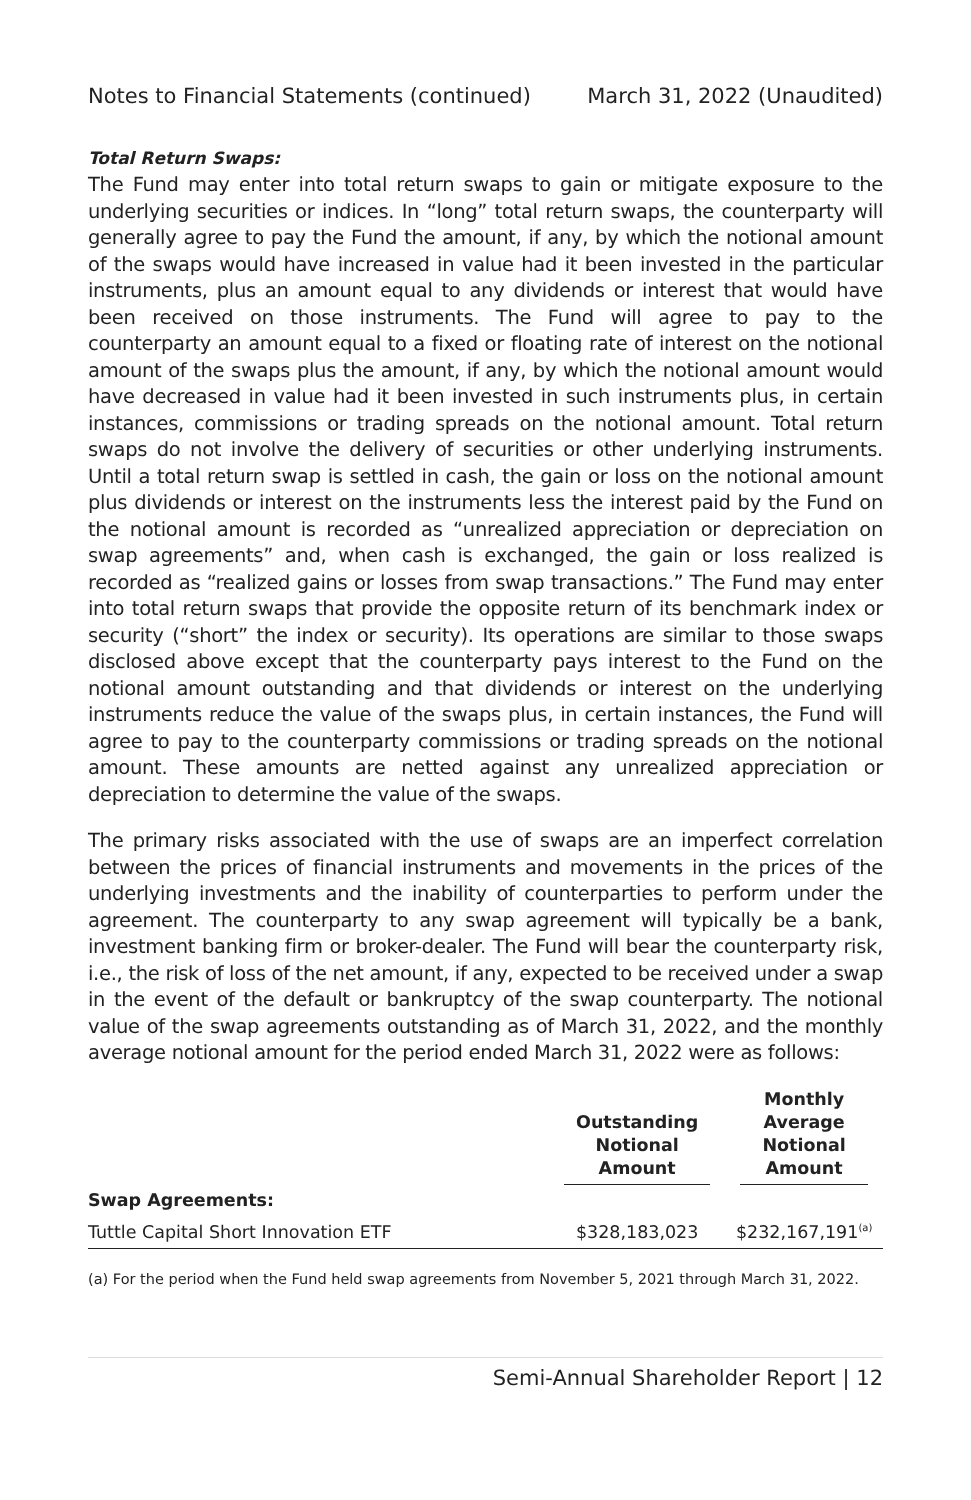Notes to Financial Statements (continued) March 31, 2022 (Unaudited)
Total Return Swaps:
The Fund may enter into total return swaps to gain or mitigate exposure to the underlying securities or indices. In “long” total return swaps, the counterparty will generally agree to pay the Fund the amount, if any, by which the notional amount of the swaps would have increased in value had it been invested in the particular instruments, plus an amount equal to any dividends or interest that would have been received on those instruments. The Fund will agree to pay to the counterparty an amount equal to a fixed or floating rate of interest on the notional amount of the swaps plus the amount, if any, by which the notional amount would have decreased in value had it been invested in such instruments plus, in certain instances, commissions or trading spreads on the notional amount. Total return swaps do not involve the delivery of securities or other underlying instruments. Until a total return swap is settled in cash, the gain or loss on the notional amount plus dividends or interest on the instruments less the interest paid by the Fund on the notional amount is recorded as “unrealized appreciation or depreciation on swap agreements” and, when cash is exchanged, the gain or loss realized is recorded as “realized gains or losses from swap transactions.” The Fund may enter into total return swaps that provide the opposite return of its benchmark index or security (“short” the index or security). Its operations are similar to those swaps disclosed above except that the counterparty pays interest to the Fund on the notional amount outstanding and that dividends or interest on the underlying instruments reduce the value of the swaps plus, in certain instances, the Fund will agree to pay to the counterparty commissions or trading spreads on the notional amount. These amounts are netted against any unrealized appreciation or depreciation to determine the value of the swaps.
The primary risks associated with the use of swaps are an imperfect correlation between the prices of financial instruments and movements in the prices of the underlying investments and the inability of counterparties to perform under the agreement. The counterparty to any swap agreement will typically be a bank, investment banking firm or broker-dealer. The Fund will bear the counterparty risk, i.e., the risk of loss of the net amount, if any, expected to be received under a swap in the event of the default or bankruptcy of the swap counterparty. The notional value of the swap agreements outstanding as of March 31, 2022, and the monthly average notional amount for the period ended March 31, 2022 were as follows:
| | Outstanding Notional Amount | Monthly Average Notional Amount |
| --- | --- | --- |
| Swap Agreements: | | |
| Tuttle Capital Short Innovation ETF | $328,183,023 | $232,167,191<sup>(a)</sup> |
(a) For the period when the Fund held swap agreements from November 5, 2021 through March 31, 2022.
Semi-Annual Shareholder Report | 12